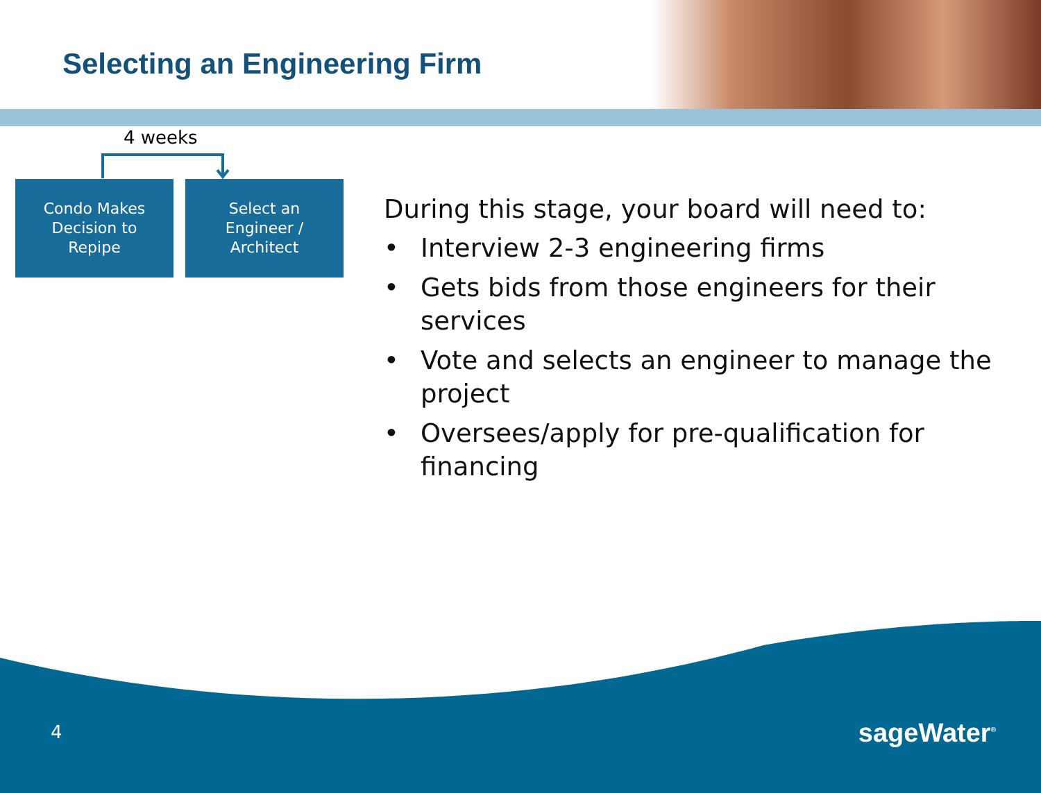Selecting an Engineering Firm
4 weeks
Condo Makes
Decision to
Repipe
Select an
Engineer /
Architect
During this stage, your board will need to:
• Interview 2-3 engineering firms
• Gets bids from those engineers for their services
• Vote and selects an engineer to manage the project
• Oversees/apply for pre-qualification for financing
4 sageWater<sup>®</sup>